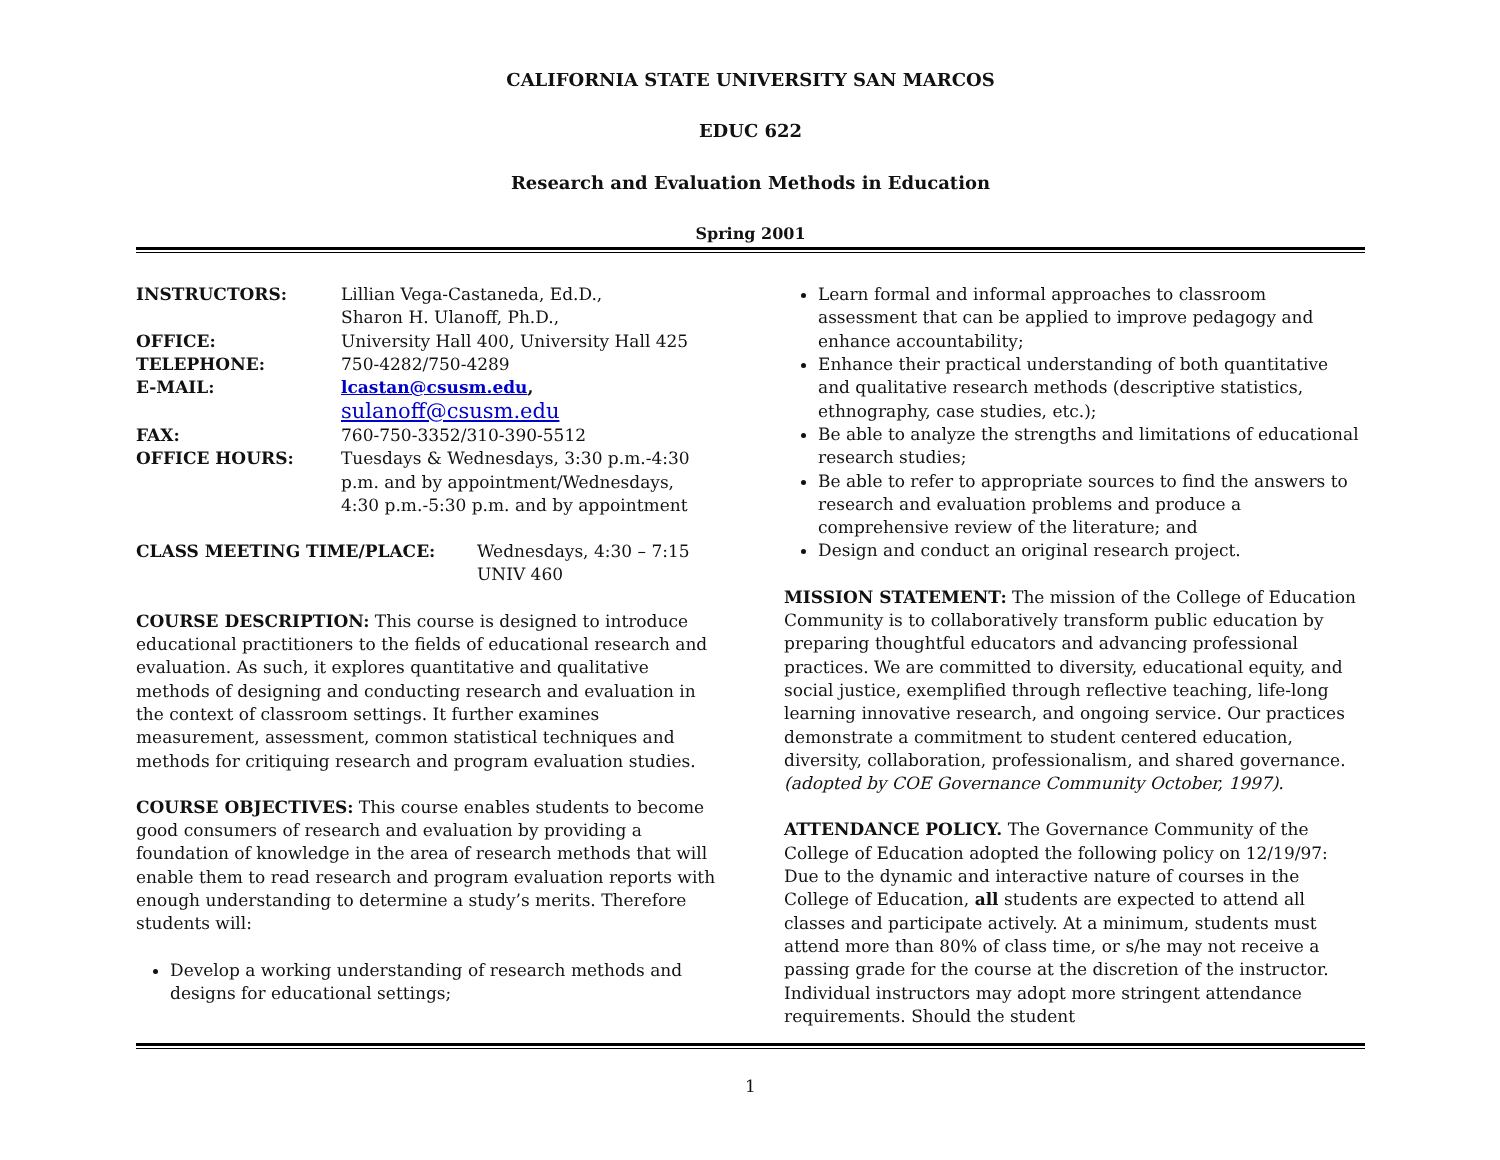CALIFORNIA STATE UNIVERSITY SAN MARCOS
EDUC 622
Research and Evaluation Methods in Education
Spring 2001
| INSTRUCTORS: | Lillian Vega-Castaneda, Ed.D., Sharon H. Ulanoff, Ph.D., |
| OFFICE: | University Hall 400, University Hall 425 |
| TELEPHONE: | 750-4282/750-4289 |
| E-MAIL: | lcastan@csusm.edu , sulanoff@csusm.edu |
| FAX: | 760-750-3352/310-390-5512 |
| OFFICE HOURS: | Tuesdays & Wednesdays, 3:30 p.m.-4:30 p.m. and by appointment/Wednesdays, 4:30 p.m.-5:30 p.m. and by appointment |
| CLASS MEETING TIME/PLACE: | Wednesdays, 4:30 – 7:15 UNIV 460 |
COURSE DESCRIPTION: This course is designed to introduce educational practitioners to the fields of educational research and evaluation. As such, it explores quantitative and qualitative methods of designing and conducting research and evaluation in the context of classroom settings. It further examines measurement, assessment, common statistical techniques and methods for critiquing research and program evaluation studies.
COURSE OBJECTIVES: This course enables students to become good consumers of research and evaluation by providing a foundation of knowledge in the area of research methods that will enable them to read research and program evaluation reports with enough understanding to determine a study’s merits. Therefore students will:
Develop a working understanding of research methods and designs for educational settings;
Learn formal and informal approaches to classroom assessment that can be applied to improve pedagogy and enhance accountability;
Enhance their practical understanding of both quantitative and qualitative research methods (descriptive statistics, ethnography, case studies, etc.);
Be able to analyze the strengths and limitations of educational research studies;
Be able to refer to appropriate sources to find the answers to research and evaluation problems and produce a comprehensive review of the literature; and
Design and conduct an original research project.
MISSION STATEMENT: The mission of the College of Education Community is to collaboratively transform public education by preparing thoughtful educators and advancing professional practices. We are committed to diversity, educational equity, and social justice, exemplified through reflective teaching, life-long learning innovative research, and ongoing service. Our practices demonstrate a commitment to student centered education, diversity, collaboration, professionalism, and shared governance. (adopted by COE Governance Community October, 1997).
ATTENDANCE POLICY. The Governance Community of the College of Education adopted the following policy on 12/19/97: Due to the dynamic and interactive nature of courses in the College of Education, all students are expected to attend all classes and participate actively. At a minimum, students must attend more than 80% of class time, or s/he may not receive a passing grade for the course at the discretion of the instructor. Individual instructors may adopt more stringent attendance requirements. Should the student
1